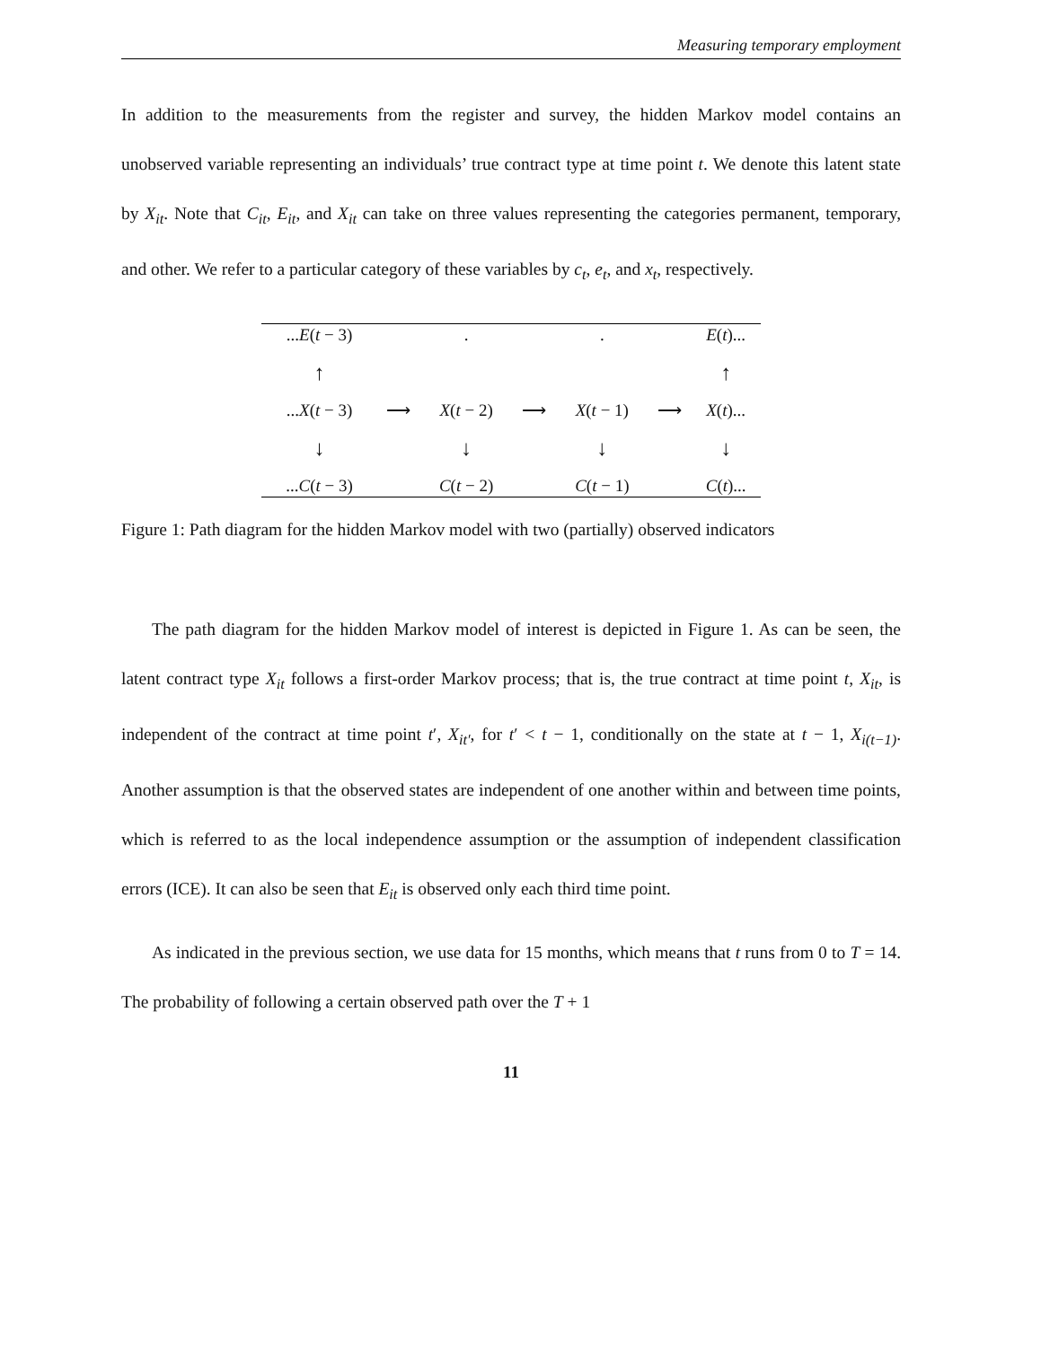Measuring temporary employment
In addition to the measurements from the register and survey, the hidden Markov model contains an unobserved variable representing an individuals’ true contract type at time point t. We denote this latent state by X<sub>it</sub>. Note that C<sub>it</sub>, E<sub>it</sub>, and X<sub>it</sub> can take on three values representing the categories permanent, temporary, and other. We refer to a particular category of these variables by c<sub>t</sub>, e<sub>t</sub>, and x<sub>t</sub>, respectively.
| ... E ( t − 3) | | . | | . | | E ( t )... |
| ↑ | | | | | | ↑ |
| ... X ( t − 3) | ⟶ | X ( t − 2) | ⟶ | X ( t − 1) | ⟶ | X ( t )... |
| ↓ | | ↓ | | ↓ | | ↓ |
| ... C ( t − 3) | | C ( t − 2) | | C ( t − 1) | | C ( t )... |
Figure 1: Path diagram for the hidden Markov model with two (partially) observed indicators
The path diagram for the hidden Markov model of interest is depicted in Figure 1. As can be seen, the latent contract type X<sub>it</sub> follows a first-order Markov process; that is, the true contract at time point t, X<sub>it</sub>, is independent of the contract at time point t′, X<sub>it′</sub>, for t′ < t − 1, conditionally on the state at t − 1, X<sub>i(t−1)</sub>. Another assumption is that the observed states are independent of one another within and between time points, which is referred to as the local independence assumption or the assumption of independent classification errors (ICE). It can also be seen that E<sub>it</sub> is observed only each third time point.
As indicated in the previous section, we use data for 15 months, which means that t runs from 0 to T = 14. The probability of following a certain observed path over the T + 1
11